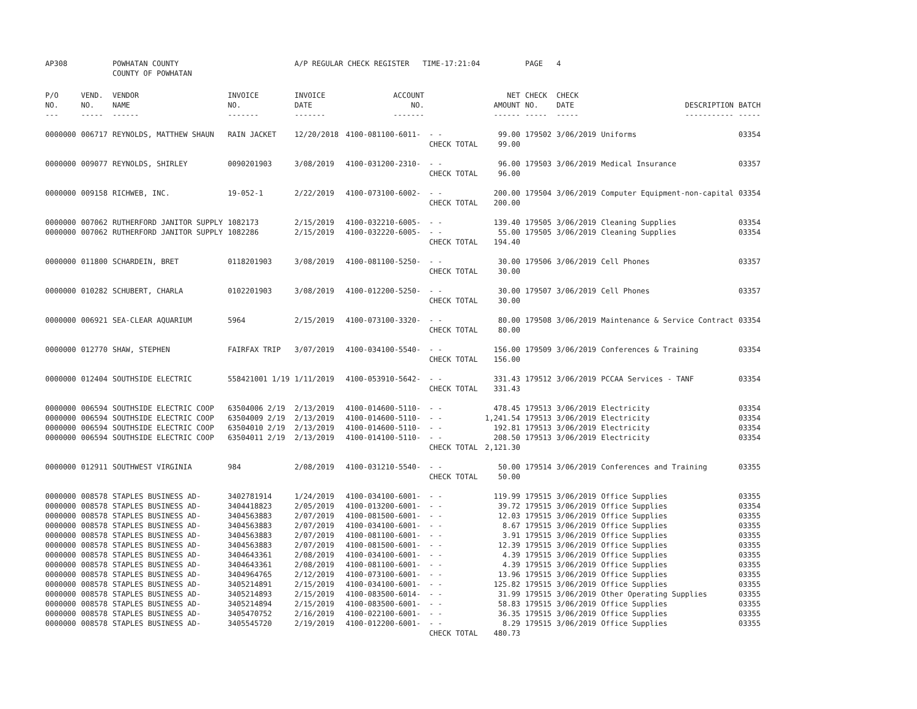| AP308 | | POWHATAN COUNTY COUNTY OF POWHATAN | | A/P REGULAR CHECK REGISTER TIME-17:21:04 | | | | PAGE | 4 | | | |
| P/O NO. --- | VEND. NO. ----- | VENDOR NAME ------ | INVOICE NO. ------- | INVOICE DATE ------- | ACCOUNT NO. ------- | | NET AMOUNT ------ | CHECK NO. ----- | CHECK DATE ----- | DESCRIPTION ----------- | BATCH ----- | |
| 0000000 | 006717 | REYNOLDS, MATTHEW SHAUN | RAIN JACKET | 12/20/2018 | 4100-081100-6011- | - - CHECK TOTAL | 99.00 99.00 | 179502 | 3/06/2019 | Uniforms | 03354 | |
| 0000000 | 009077 | REYNOLDS, SHIRLEY | 0090201903 | 3/08/2019 | 4100-031200-2310- | - - CHECK TOTAL | 96.00 96.00 | 179503 | 3/06/2019 | Medical Insurance | 03357 | |
| 0000000 | 009158 | RICHWEB, INC. | 19-052-1 | 2/22/2019 | 4100-073100-6002- | - - CHECK TOTAL | 200.00 200.00 | 179504 | 3/06/2019 | Computer Equipment-non-capital | 03354 | |
| 0000000 0000000 | 007062 007062 | RUTHERFORD JANITOR SUPPLY RUTHERFORD JANITOR SUPPLY | 1082173 1082286 | 2/15/2019 2/15/2019 | 4100-032210-6005- 4100-032220-6005- | - - - - CHECK TOTAL | 139.40 55.00 194.40 | 179505 179505 | 3/06/2019 3/06/2019 | Cleaning Supplies Cleaning Supplies | 03354 03354 | |
| 0000000 | 011800 | SCHARDEIN, BRET | 0118201903 | 3/08/2019 | 4100-081100-5250- | - - CHECK TOTAL | 30.00 30.00 | 179506 | 3/06/2019 | Cell Phones | 03357 | |
| 0000000 | 010282 | SCHUBERT, CHARLA | 0102201903 | 3/08/2019 | 4100-012200-5250- | - - CHECK TOTAL | 30.00 30.00 | 179507 | 3/06/2019 | Cell Phones | 03357 | |
| 0000000 | 006921 | SEA-CLEAR AQUARIUM | 5964 | 2/15/2019 | 4100-073100-3320- | - - CHECK TOTAL | 80.00 80.00 | 179508 | 3/06/2019 | Maintenance & Service Contract | 03354 | |
| 0000000 | 012770 | SHAW, STEPHEN | FAIRFAX TRIP | 3/07/2019 | 4100-034100-5540- | - - CHECK TOTAL | 156.00 156.00 | 179509 | 3/06/2019 | Conferences & Training | 03354 | |
| 0000000 | 012404 | SOUTHSIDE ELECTRIC | 558421001 1/19 | 1/11/2019 | 4100-053910-5642- | - - CHECK TOTAL | 331.43 331.43 | 179512 | 3/06/2019 | PCCAA Services - TANF | 03354 | |
| 0000000 0000000 0000000 0000000 | 006594 006594 006594 006594 | SOUTHSIDE ELECTRIC COOP SOUTHSIDE ELECTRIC COOP SOUTHSIDE ELECTRIC COOP SOUTHSIDE ELECTRIC COOP | 63504006 2/19 63504009 2/19 63504010 2/19 63504011 2/19 | 2/13/2019 2/13/2019 2/13/2019 2/13/2019 | 4100-014600-5110- 4100-014600-5110- 4100-014600-5110- 4100-014100-5110- | - - - - - - - - CHECK TOTAL | 478.45 1,241.54 192.81 208.50 2,121.30 | 179513 179513 179513 179513 | 3/06/2019 3/06/2019 3/06/2019 3/06/2019 | Electricity Electricity Electricity Electricity | 03354 03354 03354 03354 | |
| 0000000 | 012911 | SOUTHWEST VIRGINIA | 984 | 2/08/2019 | 4100-031210-5540- | - - CHECK TOTAL | 50.00 50.00 | 179514 | 3/06/2019 | Conferences and Training | 03355 | |
| 0000000 0000000 0000000 0000000 0000000 0000000 0000000 0000000 0000000 0000000 0000000 0000000 0000000 0000000 | 008578 008578 008578 008578 008578 008578 008578 008578 008578 008578 008578 008578 008578 008578 | STAPLES BUSINESS AD- STAPLES BUSINESS AD- STAPLES BUSINESS AD- STAPLES BUSINESS AD- STAPLES BUSINESS AD- STAPLES BUSINESS AD- STAPLES BUSINESS AD- STAPLES BUSINESS AD- STAPLES BUSINESS AD- STAPLES BUSINESS AD- STAPLES BUSINESS AD- STAPLES BUSINESS AD- STAPLES BUSINESS AD- STAPLES BUSINESS AD- | 3402781914 3404418823 3404563883 3404563883 3404563883 3404563883 3404643361 3404643361 3404964765 3405214891 3405214893 3405214894 3405470752 3405545720 | 1/24/2019 2/05/2019 2/07/2019 2/07/2019 2/07/2019 2/07/2019 2/08/2019 2/08/2019 2/12/2019 2/15/2019 2/15/2019 2/15/2019 2/16/2019 2/19/2019 | 4100-034100-6001- 4100-013200-6001- 4100-081500-6001- 4100-034100-6001- 4100-081100-6001- 4100-081500-6001- 4100-034100-6001- 4100-081100-6001- 4100-073100-6001- 4100-034100-6001- 4100-083500-6014- 4100-083500-6001- 4100-022100-6001- 4100-012200-6001- | - - - - - - - - - - - - - - - - - - - - - - - - - - - - CHECK TOTAL | 119.99 39.72 12.03 8.67 3.91 12.39 4.39 4.39 13.96 125.82 31.99 58.83 36.35 8.29 480.73 | 179515 179515 179515 179515 179515 179515 179515 179515 179515 179515 179515 179515 179515 179515 | 3/06/2019 3/06/2019 3/06/2019 3/06/2019 3/06/2019 3/06/2019 3/06/2019 3/06/2019 3/06/2019 3/06/2019 3/06/2019 3/06/2019 3/06/2019 3/06/2019 | Office Supplies Office Supplies Office Supplies Office Supplies Office Supplies Office Supplies Office Supplies Office Supplies Office Supplies Office Supplies Other Operating Supplies Office Supplies Office Supplies Office Supplies | 03355 03354 03355 03355 03355 03355 03355 03355 03355 03355 03355 03355 03355 03355 | |